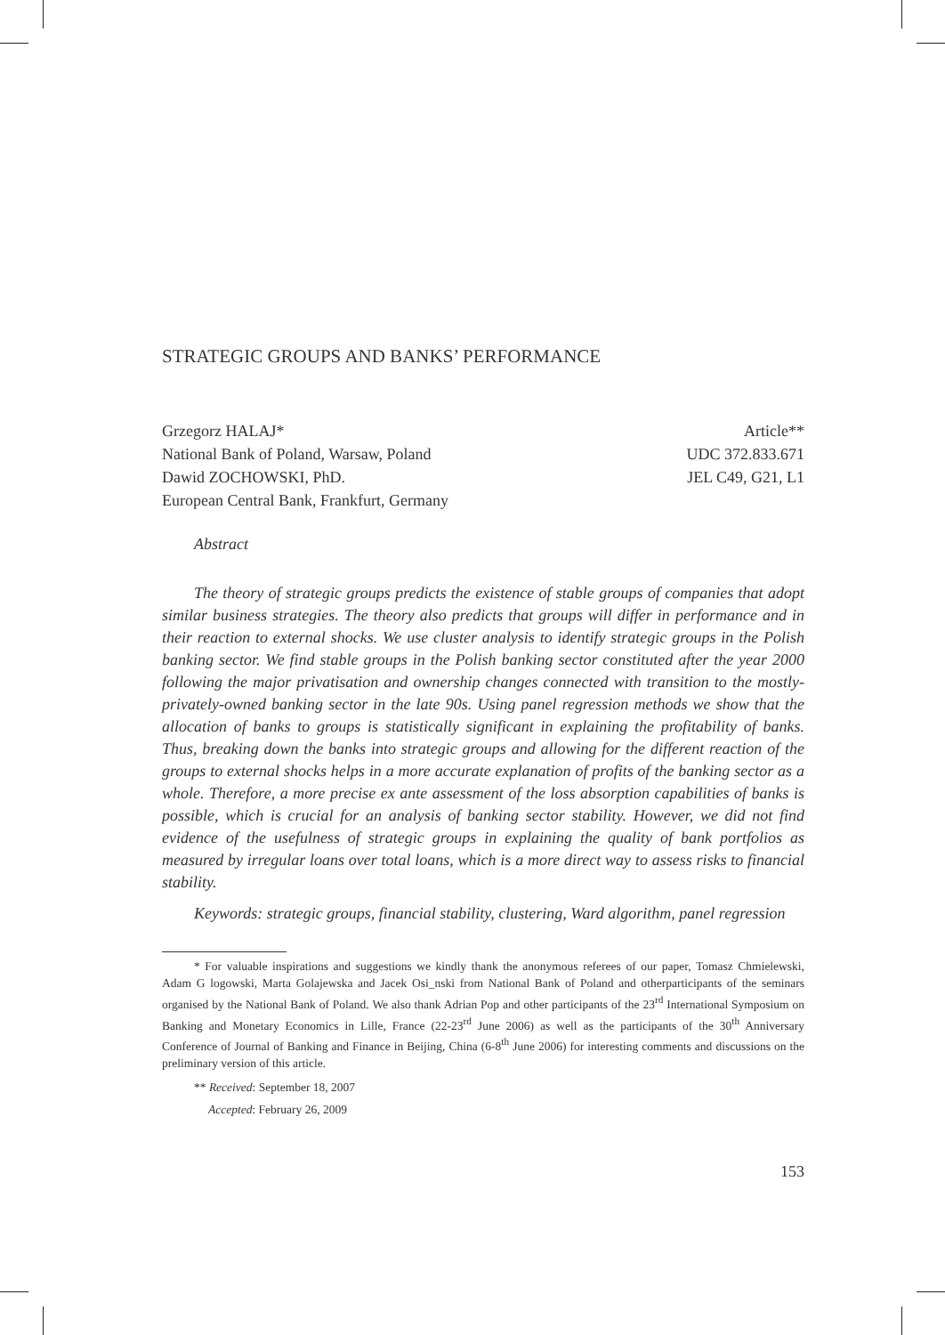STRATEGIC GROUPS AND BANKS’ PERFORMANCE
Grzegorz HALAJ*
National Bank of Poland, Warsaw, Poland
Dawid ZOCHOWSKI, PhD.
European Central Bank, Frankfurt, Germany
Article**
UDC 372.833.671
JEL C49, G21, L1
Abstract
The theory of strategic groups predicts the existence of stable groups of companies that adopt similar business strategies. The theory also predicts that groups will differ in performance and in their reaction to external shocks. We use cluster analysis to identify strategic groups in the Polish banking sector. We find stable groups in the Polish banking sector constituted after the year 2000 following the major privatisation and ownership changes connected with transition to the mostly-privately-owned banking sector in the late 90s. Using panel regression methods we show that the allocation of banks to groups is statistically significant in explaining the profitability of banks. Thus, breaking down the banks into strategic groups and allowing for the different reaction of the groups to external shocks helps in a more accurate explanation of profits of the banking sector as a whole. Therefore, a more precise ex ante assessment of the loss absorption capabilities of banks is possible, which is crucial for an analysis of banking sector stability. However, we did not find evidence of the usefulness of strategic groups in explaining the quality of bank portfolios as measured by irregular loans over total loans, which is a more direct way to assess risks to financial stability.
Keywords: strategic groups, financial stability, clustering, Ward algorithm, panel regression
* For valuable inspirations and suggestions we kindly thank the anonymous referees of our paper, Tomasz Chmielewski, Adam G logowski, Marta Golajewska and Jacek Osi_nski from National Bank of Poland and otherparticipants of the seminars organised by the National Bank of Poland. We also thank Adrian Pop and other participants of the 23<sup>rd</sup> International Symposium on Banking and Monetary Economics in Lille, France (22-23<sup>rd</sup> June 2006) as well as the participants of the 30<sup>th</sup> Anniversary Conference of Journal of Banking and Finance in Beijing, China (6-8<sup>th</sup> June 2006) for interesting comments and discussions on the preliminary version of this article.
** Received: September 18, 2007
Accepted: February 26, 2009
153